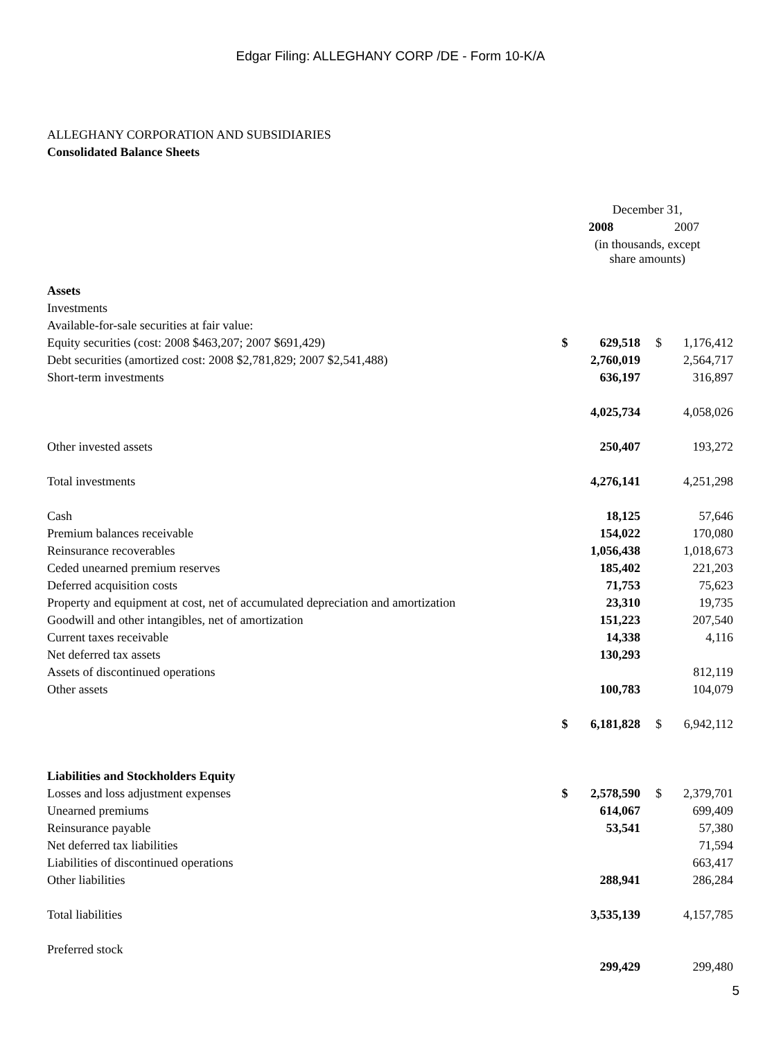Edgar Filing: ALLEGHANY CORP /DE - Form 10-K/A
ALLEGHANY CORPORATION AND SUBSIDIARIES
Consolidated Balance Sheets
| | December 31, | | | |
| | 2008 | | 2007 | |
| | (in thousands, except share amounts) | | | |
| Assets | | | | |
| Investments | | | | |
| Available-for-sale securities at fair value: | | | | |
| Equity securities (cost: 2008 $463,207; 2007 $691,429) | $ | 629,518 | $ | 1,176,412 |
| Debt securities (amortized cost: 2008 $2,781,829; 2007 $2,541,488) | | 2,760,019 | | 2,564,717 |
| Short-term investments | | 636,197 | | 316,897 |
| | | 4,025,734 | | 4,058,026 |
| Other invested assets | | 250,407 | | 193,272 |
| Total investments | | 4,276,141 | | 4,251,298 |
| Cash | | 18,125 | | 57,646 |
| Premium balances receivable | | 154,022 | | 170,080 |
| Reinsurance recoverables | | 1,056,438 | | 1,018,673 |
| Ceded unearned premium reserves | | 185,402 | | 221,203 |
| Deferred acquisition costs | | 71,753 | | 75,623 |
| Property and equipment at cost, net of accumulated depreciation and amortization | | 23,310 | | 19,735 |
| Goodwill and other intangibles, net of amortization | | 151,223 | | 207,540 |
| Current taxes receivable | | 14,338 | | 4,116 |
| Net deferred tax assets | | 130,293 | | |
| Assets of discontinued operations | | | | 812,119 |
| Other assets | | 100,783 | | 104,079 |
| | $ | 6,181,828 | $ | 6,942,112 |
| Liabilities and Stockholders Equity | | | | |
| Losses and loss adjustment expenses | $ | 2,578,590 | $ | 2,379,701 |
| Unearned premiums | | 614,067 | | 699,409 |
| Reinsurance payable | | 53,541 | | 57,380 |
| Net deferred tax liabilities | | | | 71,594 |
| Liabilities of discontinued operations | | | | 663,417 |
| Other liabilities | | 288,941 | | 286,284 |
| Total liabilities | | 3,535,139 | | 4,157,785 |
| Preferred stock | | | | |
| | | 299,429 | | 299,480 |
5